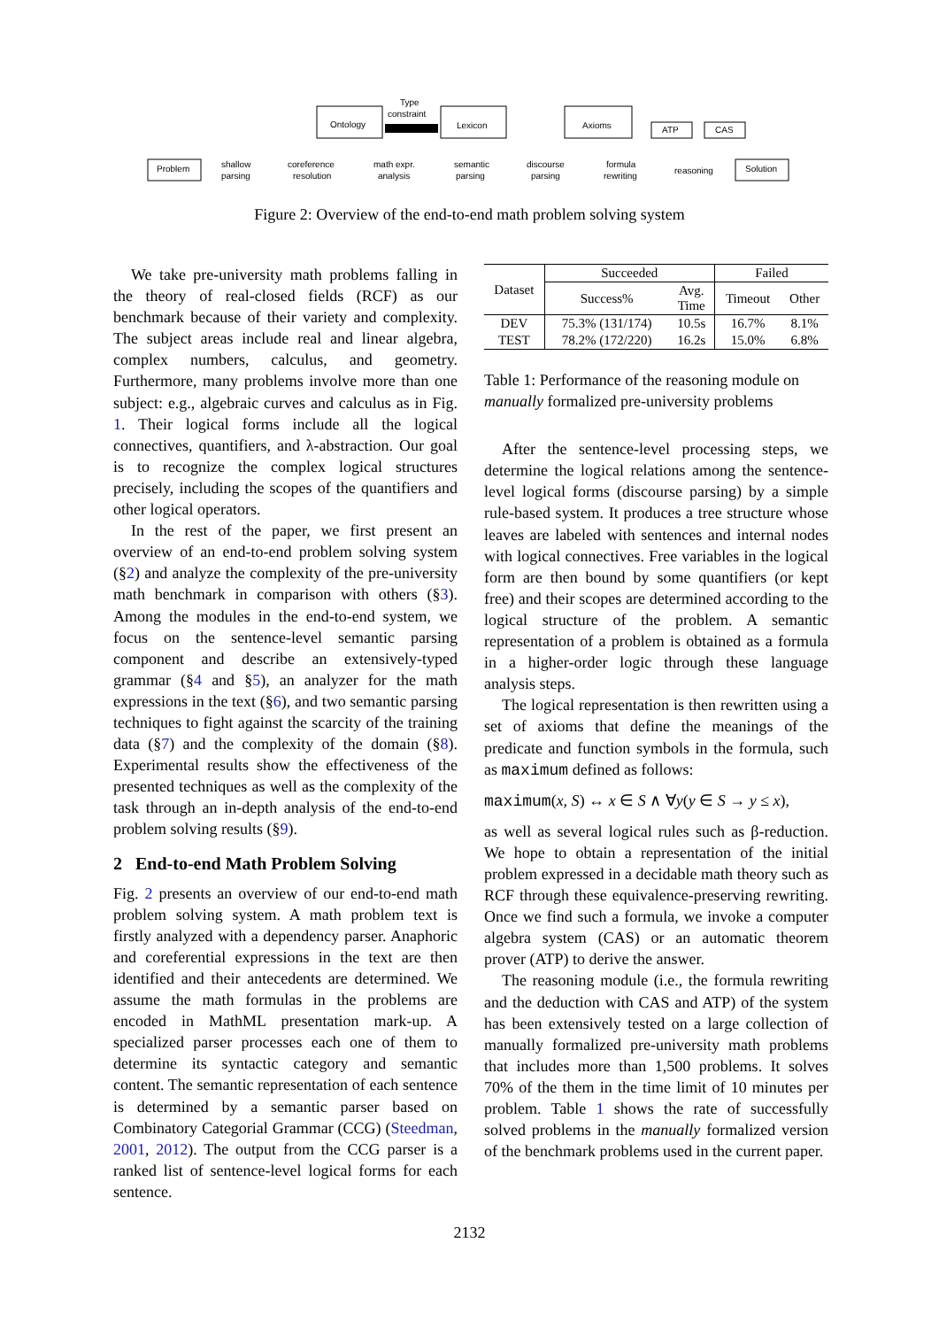Problem
shallow
parsing
coreference
resolution
math expr.
analysis
semantic
parsing
discourse
parsing
formula
rewriting
reasoning
Solution
Ontology
Lexicon
Axioms
ATP
CAS
Type
constraint
Figure 2: Overview of the end-to-end math problem solving system
We take pre-university math problems falling in the theory of real-closed fields (RCF) as our benchmark because of their variety and complexity. The subject areas include real and linear algebra, complex numbers, calculus, and geometry. Furthermore, many problems involve more than one subject: e.g., algebraic curves and calculus as in Fig. 1. Their logical forms include all the logical connectives, quantifiers, and λ-abstraction. Our goal is to recognize the complex logical structures precisely, including the scopes of the quantifiers and other logical operators.
In the rest of the paper, we first present an overview of an end-to-end problem solving system (§2) and analyze the complexity of the pre-university math benchmark in comparison with others (§3). Among the modules in the end-to-end system, we focus on the sentence-level semantic parsing component and describe an extensively-typed grammar (§4 and §5), an analyzer for the math expressions in the text (§6), and two semantic parsing techniques to fight against the scarcity of the training data (§7) and the complexity of the domain (§8). Experimental results show the effectiveness of the presented techniques as well as the complexity of the task through an in-depth analysis of the end-to-end problem solving results (§9).
2 End-to-end Math Problem Solving
Fig. 2 presents an overview of our end-to-end math problem solving system. A math problem text is firstly analyzed with a dependency parser. Anaphoric and coreferential expressions in the text are then identified and their antecedents are determined. We assume the math formulas in the problems are encoded in MathML presentation mark-up. A specialized parser processes each one of them to determine its syntactic category and semantic content. The semantic representation of each sentence is determined by a semantic parser based on Combinatory Categorial Grammar (CCG) (Steedman, 2001, 2012). The output from the CCG parser is a ranked list of sentence-level logical forms for each sentence.
| Dataset | Succeeded | | Failed | |
| --- | --- | --- | --- | --- |
| | Success% | Avg. Time | Timeout | Other |
| DEV | 75.3% (131/174) | 10.5s | 16.7% | 8.1% |
| TEST | 78.2% (172/220) | 16.2s | 15.0% | 6.8% |
Table 1: Performance of the reasoning module on manually formalized pre-university problems
After the sentence-level processing steps, we determine the logical relations among the sentence-level logical forms (discourse parsing) by a simple rule-based system. It produces a tree structure whose leaves are labeled with sentences and internal nodes with logical connectives. Free variables in the logical form are then bound by some quantifiers (or kept free) and their scopes are determined according to the logical structure of the problem. A semantic representation of a problem is obtained as a formula in a higher-order logic through these language analysis steps.
The logical representation is then rewritten using a set of axioms that define the meanings of the predicate and function symbols in the formula, such as maximum defined as follows:
maximum(x, S) ↔ x ∈ S ∧ ∀y(y ∈ S → y ≤ x),
as well as several logical rules such as β-reduction. We hope to obtain a representation of the initial problem expressed in a decidable math theory such as RCF through these equivalence-preserving rewriting. Once we find such a formula, we invoke a computer algebra system (CAS) or an automatic theorem prover (ATP) to derive the answer.
The reasoning module (i.e., the formula rewriting and the deduction with CAS and ATP) of the system has been extensively tested on a large collection of manually formalized pre-university math problems that includes more than 1,500 problems. It solves 70% of the them in the time limit of 10 minutes per problem. Table 1 shows the rate of successfully solved problems in the manually formalized version of the benchmark problems used in the current paper.
2132